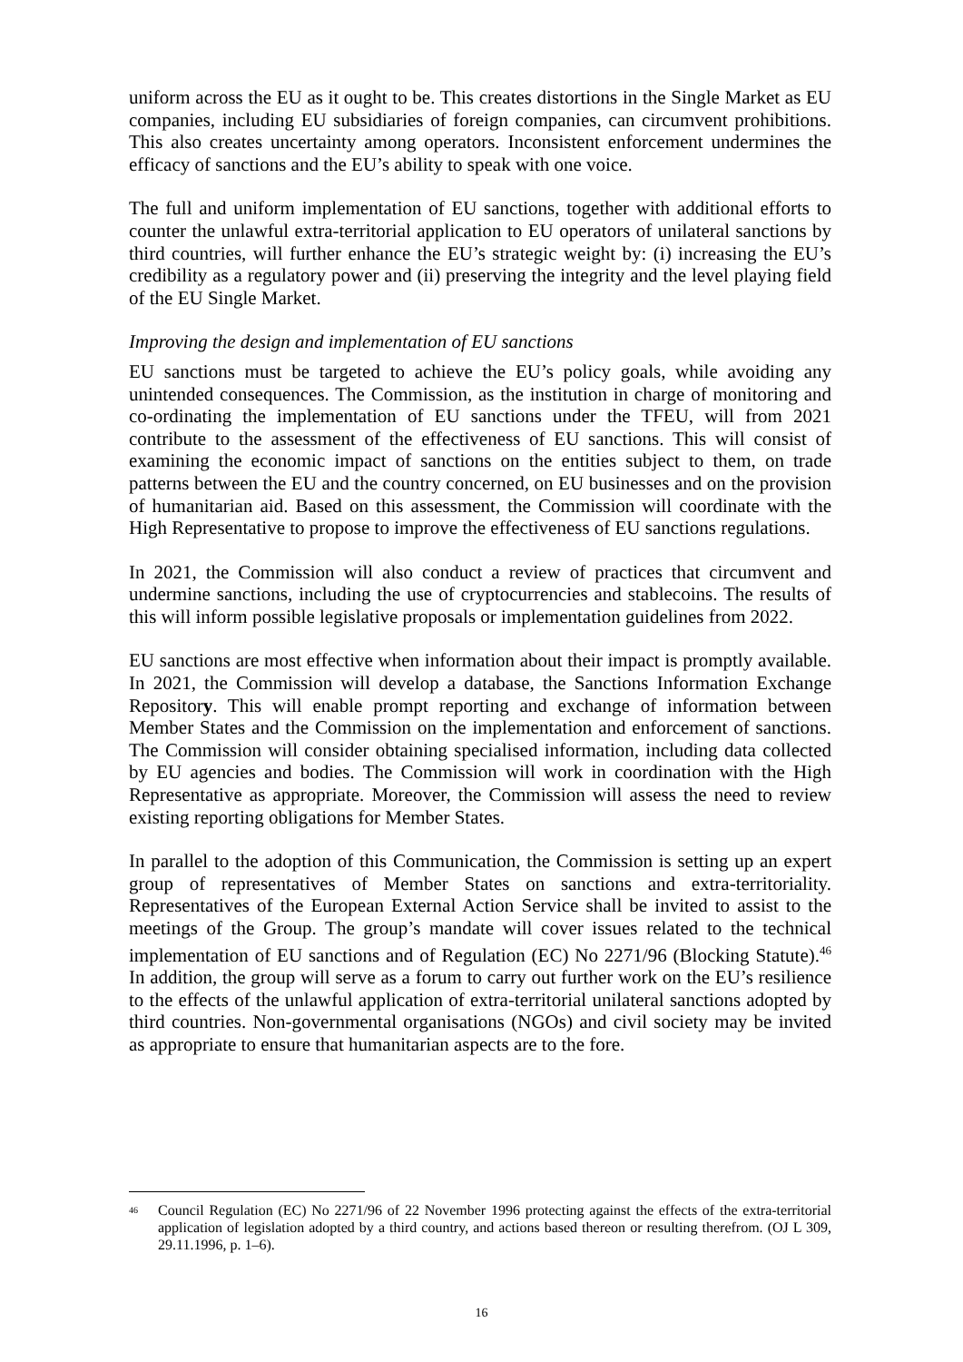uniform across the EU as it ought to be. This creates distortions in the Single Market as EU companies, including EU subsidiaries of foreign companies, can circumvent prohibitions. This also creates uncertainty among operators. Inconsistent enforcement undermines the efficacy of sanctions and the EU’s ability to speak with one voice.
The full and uniform implementation of EU sanctions, together with additional efforts to counter the unlawful extra-territorial application to EU operators of unilateral sanctions by third countries, will further enhance the EU’s strategic weight by: (i) increasing the EU’s credibility as a regulatory power and (ii) preserving the integrity and the level playing field of the EU Single Market.
Improving the design and implementation of EU sanctions
EU sanctions must be targeted to achieve the EU’s policy goals, while avoiding any unintended consequences. The Commission, as the institution in charge of monitoring and co-ordinating the implementation of EU sanctions under the TFEU, will from 2021 contribute to the assessment of the effectiveness of EU sanctions. This will consist of examining the economic impact of sanctions on the entities subject to them, on trade patterns between the EU and the country concerned, on EU businesses and on the provision of humanitarian aid. Based on this assessment, the Commission will coordinate with the High Representative to propose to improve the effectiveness of EU sanctions regulations.
In 2021, the Commission will also conduct a review of practices that circumvent and undermine sanctions, including the use of cryptocurrencies and stablecoins. The results of this will inform possible legislative proposals or implementation guidelines from 2022.
EU sanctions are most effective when information about their impact is promptly available. In 2021, the Commission will develop a database, the Sanctions Information Exchange Repository. This will enable prompt reporting and exchange of information between Member States and the Commission on the implementation and enforcement of sanctions. The Commission will consider obtaining specialised information, including data collected by EU agencies and bodies. The Commission will work in coordination with the High Representative as appropriate. Moreover, the Commission will assess the need to review existing reporting obligations for Member States.
In parallel to the adoption of this Communication, the Commission is setting up an expert group of representatives of Member States on sanctions and extra-territoriality. Representatives of the European External Action Service shall be invited to assist to the meetings of the Group. The group’s mandate will cover issues related to the technical implementation of EU sanctions and of Regulation (EC) No 2271/96 (Blocking Statute).<sup>46</sup> In addition, the group will serve as a forum to carry out further work on the EU’s resilience to the effects of the unlawful application of extra-territorial unilateral sanctions adopted by third countries. Non-governmental organisations (NGOs) and civil society may be invited as appropriate to ensure that humanitarian aspects are to the fore.
<sup>46</sup> Council Regulation (EC) No 2271/96 of 22 November 1996 protecting against the effects of the extra-territorial application of legislation adopted by a third country, and actions based thereon or resulting therefrom. (OJ L 309, 29.11.1996, p. 1–6).
16